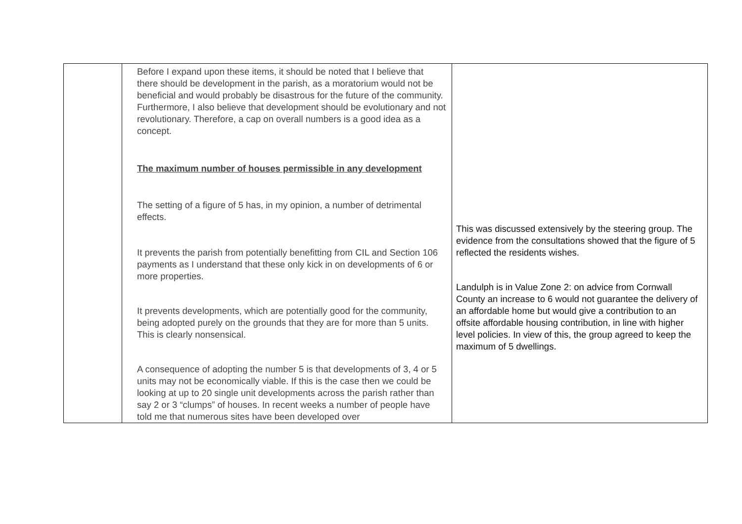| | Before I expand upon these items, it should be noted that I believe that there should be development in the parish, as a moratorium would not be beneficial and would probably be disastrous for the future of the community. Furthermore, I also believe that development should be evolutionary and not revolutionary. Therefore, a cap on overall numbers is a good idea as a concept. The maximum number of houses permissible in any development The setting of a figure of 5 has, in my opinion, a number of detrimental effects. It prevents the parish from potentially benefitting from CIL and Section 106 payments as I understand that these only kick in on developments of 6 or more properties. It prevents developments, which are potentially good for the community, being adopted purely on the grounds that they are for more than 5 units. This is clearly nonsensical. A consequence of adopting the number 5 is that developments of 3, 4 or 5 units may not be economically viable. If this is the case then we could be looking at up to 20 single unit developments across the parish rather than say 2 or 3 “clumps” of houses. In recent weeks a number of people have told me that numerous sites have been developed over | This was discussed extensively by the steering group. The evidence from the consultations showed that the figure of 5 reflected the residents wishes. Landulph is in Value Zone 2: on advice from Cornwall County an increase to 6 would not guarantee the delivery of an affordable home but would give a contribution to an offsite affordable housing contribution, in line with higher level policies. In view of this, the group agreed to keep the maximum of 5 dwellings. |